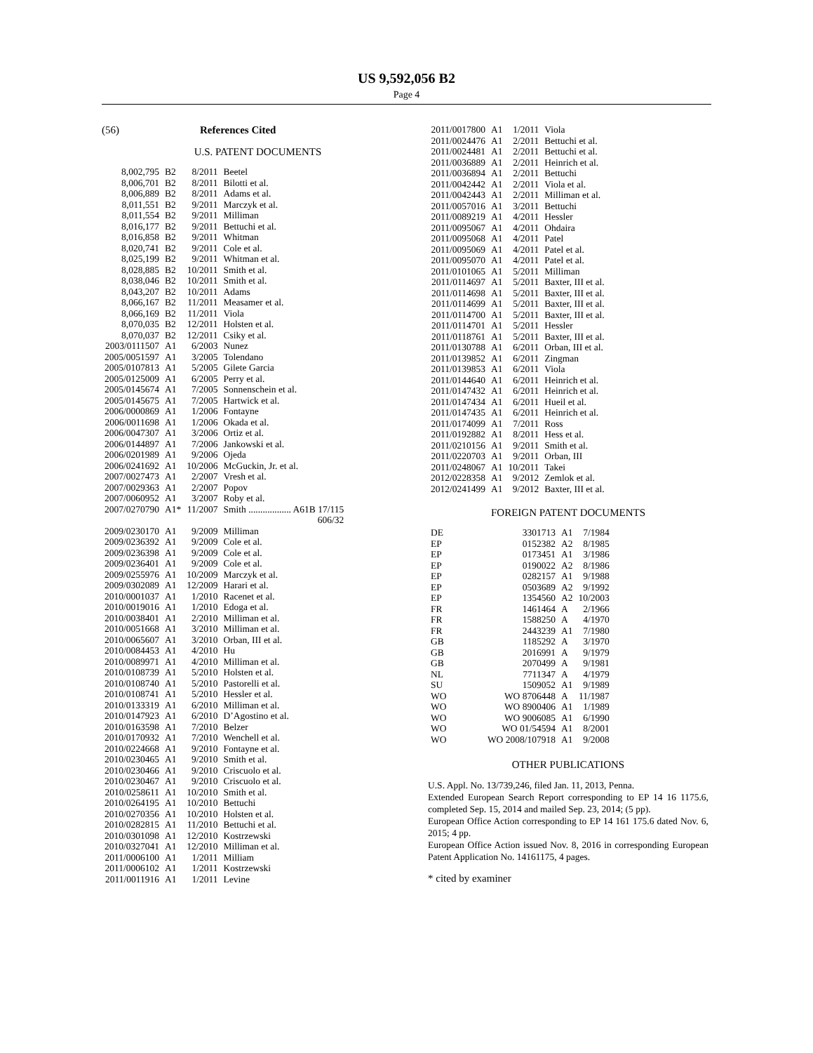US 9,592,056 B2
Page 4
(56) References Cited
U.S. PATENT DOCUMENTS
| 8,002,795 | B2 | 8/2011 | Beetel |
| 8,006,701 | B2 | 8/2011 | Bilotti et al. |
| 8,006,889 | B2 | 8/2011 | Adams et al. |
| 8,011,551 | B2 | 9/2011 | Marczyk et al. |
| 8,011,554 | B2 | 9/2011 | Milliman |
| 8,016,177 | B2 | 9/2011 | Bettuchi et al. |
| 8,016,858 | B2 | 9/2011 | Whitman |
| 8,020,741 | B2 | 9/2011 | Cole et al. |
| 8,025,199 | B2 | 9/2011 | Whitman et al. |
| 8,028,885 | B2 | 10/2011 | Smith et al. |
| 8,038,046 | B2 | 10/2011 | Smith et al. |
| 8,043,207 | B2 | 10/2011 | Adams |
| 8,066,167 | B2 | 11/2011 | Measamer et al. |
| 8,066,169 | B2 | 11/2011 | Viola |
| 8,070,035 | B2 | 12/2011 | Holsten et al. |
| 8,070,037 | B2 | 12/2011 | Csiky et al. |
| 2003/0111507 | A1 | 6/2003 | Nunez |
| 2005/0051597 | A1 | 3/2005 | Tolendano |
| 2005/0107813 | A1 | 5/2005 | Gilete Garcia |
| 2005/0125009 | A1 | 6/2005 | Perry et al. |
| 2005/0145674 | A1 | 7/2005 | Sonnenschein et al. |
| 2005/0145675 | A1 | 7/2005 | Hartwick et al. |
| 2006/0000869 | A1 | 1/2006 | Fontayne |
| 2006/0011698 | A1 | 1/2006 | Okada et al. |
| 2006/0047307 | A1 | 3/2006 | Ortiz et al. |
| 2006/0144897 | A1 | 7/2006 | Jankowski et al. |
| 2006/0201989 | A1 | 9/2006 | Ojeda |
| 2006/0241692 | A1 | 10/2006 | McGuckin, Jr. et al. |
| 2007/0027473 | A1 | 2/2007 | Vresh et al. |
| 2007/0029363 | A1 | 2/2007 | Popov |
| 2007/0060952 | A1 | 3/2007 | Roby et al. |
| 2007/0270790 | A1* | 11/2007 | Smith .................. A61B 17/115 |
| | | | 606/32 |
| 2009/0230170 | A1 | 9/2009 | Milliman |
| 2009/0236392 | A1 | 9/2009 | Cole et al. |
| 2009/0236398 | A1 | 9/2009 | Cole et al. |
| 2009/0236401 | A1 | 9/2009 | Cole et al. |
| 2009/0255976 | A1 | 10/2009 | Marczyk et al. |
| 2009/0302089 | A1 | 12/2009 | Harari et al. |
| 2010/0001037 | A1 | 1/2010 | Racenet et al. |
| 2010/0019016 | A1 | 1/2010 | Edoga et al. |
| 2010/0038401 | A1 | 2/2010 | Milliman et al. |
| 2010/0051668 | A1 | 3/2010 | Milliman et al. |
| 2010/0065607 | A1 | 3/2010 | Orban, III et al. |
| 2010/0084453 | A1 | 4/2010 | Hu |
| 2010/0089971 | A1 | 4/2010 | Milliman et al. |
| 2010/0108739 | A1 | 5/2010 | Holsten et al. |
| 2010/0108740 | A1 | 5/2010 | Pastorelli et al. |
| 2010/0108741 | A1 | 5/2010 | Hessler et al. |
| 2010/0133319 | A1 | 6/2010 | Milliman et al. |
| 2010/0147923 | A1 | 6/2010 | D’Agostino et al. |
| 2010/0163598 | A1 | 7/2010 | Belzer |
| 2010/0170932 | A1 | 7/2010 | Wenchell et al. |
| 2010/0224668 | A1 | 9/2010 | Fontayne et al. |
| 2010/0230465 | A1 | 9/2010 | Smith et al. |
| 2010/0230466 | A1 | 9/2010 | Criscuolo et al. |
| 2010/0230467 | A1 | 9/2010 | Criscuolo et al. |
| 2010/0258611 | A1 | 10/2010 | Smith et al. |
| 2010/0264195 | A1 | 10/2010 | Bettuchi |
| 2010/0270356 | A1 | 10/2010 | Holsten et al. |
| 2010/0282815 | A1 | 11/2010 | Bettuchi et al. |
| 2010/0301098 | A1 | 12/2010 | Kostrzewski |
| 2010/0327041 | A1 | 12/2010 | Milliman et al. |
| 2011/0006100 | A1 | 1/2011 | Milliam |
| 2011/0006102 | A1 | 1/2011 | Kostrzewski |
| 2011/0011916 | A1 | 1/2011 | Levine |
| 2011/0017800 | A1 | 1/2011 | Viola |
| 2011/0024476 | A1 | 2/2011 | Bettuchi et al. |
| 2011/0024481 | A1 | 2/2011 | Bettuchi et al. |
| 2011/0036889 | A1 | 2/2011 | Heinrich et al. |
| 2011/0036894 | A1 | 2/2011 | Bettuchi |
| 2011/0042442 | A1 | 2/2011 | Viola et al. |
| 2011/0042443 | A1 | 2/2011 | Milliman et al. |
| 2011/0057016 | A1 | 3/2011 | Bettuchi |
| 2011/0089219 | A1 | 4/2011 | Hessler |
| 2011/0095067 | A1 | 4/2011 | Ohdaira |
| 2011/0095068 | A1 | 4/2011 | Patel |
| 2011/0095069 | A1 | 4/2011 | Patel et al. |
| 2011/0095070 | A1 | 4/2011 | Patel et al. |
| 2011/0101065 | A1 | 5/2011 | Milliman |
| 2011/0114697 | A1 | 5/2011 | Baxter, III et al. |
| 2011/0114698 | A1 | 5/2011 | Baxter, III et al. |
| 2011/0114699 | A1 | 5/2011 | Baxter, III et al. |
| 2011/0114700 | A1 | 5/2011 | Baxter, III et al. |
| 2011/0114701 | A1 | 5/2011 | Hessler |
| 2011/0118761 | A1 | 5/2011 | Baxter, III et al. |
| 2011/0130788 | A1 | 6/2011 | Orban, III et al. |
| 2011/0139852 | A1 | 6/2011 | Zingman |
| 2011/0139853 | A1 | 6/2011 | Viola |
| 2011/0144640 | A1 | 6/2011 | Heinrich et al. |
| 2011/0147432 | A1 | 6/2011 | Heinrich et al. |
| 2011/0147434 | A1 | 6/2011 | Hueil et al. |
| 2011/0147435 | A1 | 6/2011 | Heinrich et al. |
| 2011/0174099 | A1 | 7/2011 | Ross |
| 2011/0192882 | A1 | 8/2011 | Hess et al. |
| 2011/0210156 | A1 | 9/2011 | Smith et al. |
| 2011/0220703 | A1 | 9/2011 | Orban, III |
| 2011/0248067 | A1 | 10/2011 | Takei |
| 2012/0228358 | A1 | 9/2012 | Zemlok et al. |
| 2012/0241499 | A1 | 9/2012 | Baxter, III et al. |
FOREIGN PATENT DOCUMENTS
| DE | 3301713 | A1 | 7/1984 |
| EP | 0152382 | A2 | 8/1985 |
| EP | 0173451 | A1 | 3/1986 |
| EP | 0190022 | A2 | 8/1986 |
| EP | 0282157 | A1 | 9/1988 |
| EP | 0503689 | A2 | 9/1992 |
| EP | 1354560 | A2 | 10/2003 |
| FR | 1461464 | A | 2/1966 |
| FR | 1588250 | A | 4/1970 |
| FR | 2443239 | A1 | 7/1980 |
| GB | 1185292 | A | 3/1970 |
| GB | 2016991 | A | 9/1979 |
| GB | 2070499 | A | 9/1981 |
| NL | 7711347 | A | 4/1979 |
| SU | 1509052 | A1 | 9/1989 |
| WO | WO 8706448 | A | 11/1987 |
| WO | WO 8900406 | A1 | 1/1989 |
| WO | WO 9006085 | A1 | 6/1990 |
| WO | WO 01/54594 | A1 | 8/2001 |
| WO | WO 2008/107918 | A1 | 9/2008 |
OTHER PUBLICATIONS
U.S. Appl. No. 13/739,246, filed Jan. 11, 2013, Penna.
Extended European Search Report corresponding to EP 14 16 1175.6, completed Sep. 15, 2014 and mailed Sep. 23, 2014; (5 pp).
European Office Action corresponding to EP 14 161 175.6 dated Nov. 6, 2015; 4 pp.
European Office Action issued Nov. 8, 2016 in corresponding European Patent Application No. 14161175, 4 pages.
* cited by examiner